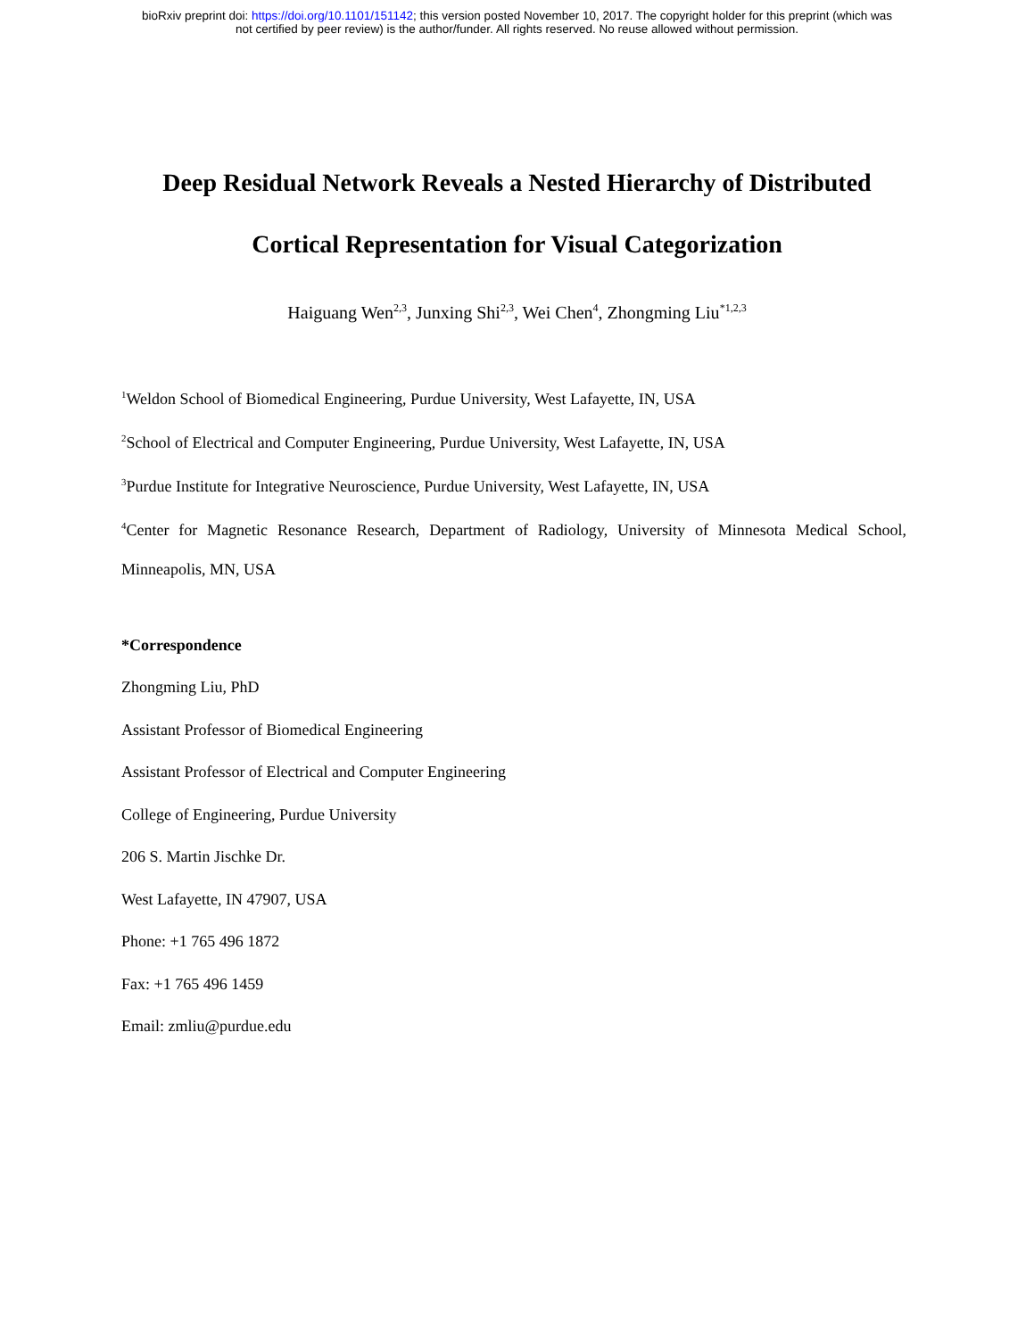bioRxiv preprint doi: https://doi.org/10.1101/151142; this version posted November 10, 2017. The copyright holder for this preprint (which was
not certified by peer review) is the author/funder. All rights reserved. No reuse allowed without permission.
Deep Residual Network Reveals a Nested Hierarchy of Distributed
Cortical Representation for Visual Categorization
Haiguang Wen<sup>2,3</sup>, Junxing Shi<sup>2,3</sup>, Wei Chen<sup>4</sup>, Zhongming Liu<sup>*1,2,3</sup>
<sup>1</sup> Weldon School of Biomedical Engineering, Purdue University, West Lafayette, IN, USA
<sup>2</sup> School of Electrical and Computer Engineering, Purdue University, West Lafayette, IN, USA
<sup>3</sup> Purdue Institute for Integrative Neuroscience, Purdue University, West Lafayette, IN, USA
<sup>4</sup> Center for Magnetic Resonance Research, Department of Radiology, University of Minnesota Medical School,
Minneapolis, MN, USA
*Correspondence
Zhongming Liu, PhD
Assistant Professor of Biomedical Engineering
Assistant Professor of Electrical and Computer Engineering
College of Engineering, Purdue University
206 S. Martin Jischke Dr.
West Lafayette, IN 47907, USA
Phone: +1 765 496 1872
Fax: +1 765 496 1459
Email: zmliu@purdue.edu